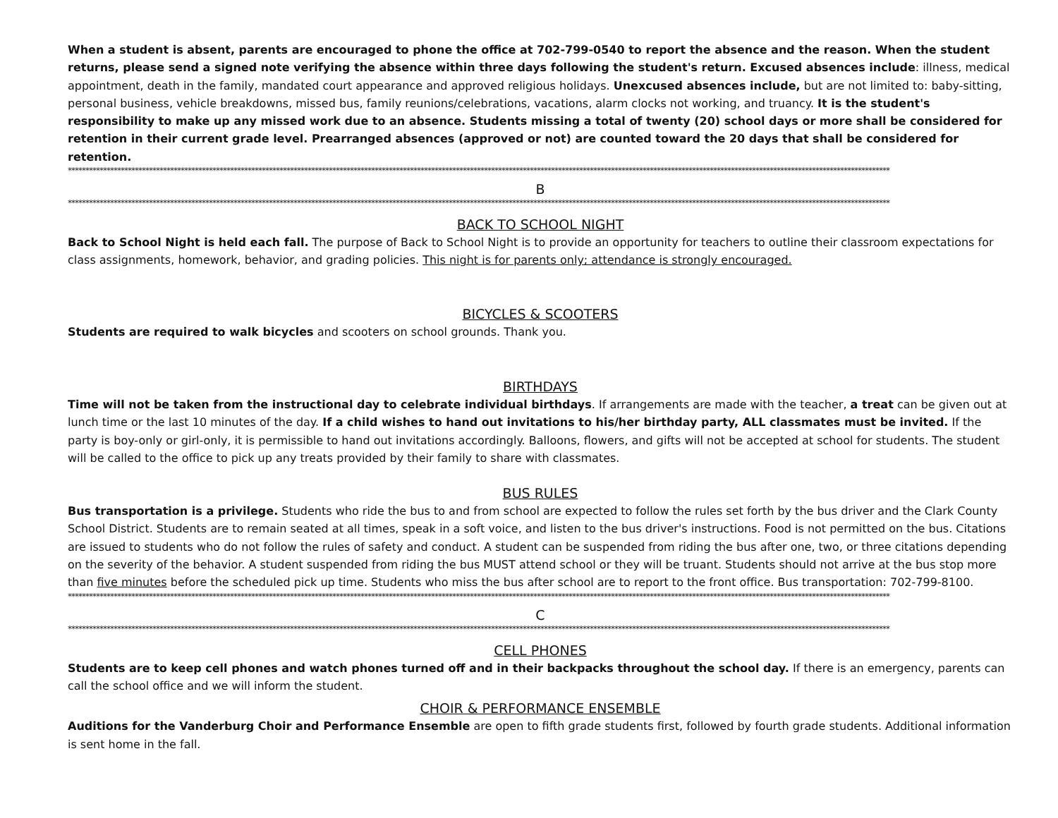When a student is absent, parents are encouraged to phone the office at 702-799-0540 to report the absence and the reason. When the student returns, please send a signed note verifying the absence within three days following the student's return. Excused absences include: illness, medical appointment, death in the family, mandated court appearance and approved religious holidays. Unexcused absences include, but are not limited to: baby-sitting, personal business, vehicle breakdowns, missed bus, family reunions/celebrations, vacations, alarm clocks not working, and truancy. It is the student's responsibility to make up any missed work due to an absence. Students missing a total of twenty (20) school days or more shall be considered for retention in their current grade level. Prearranged absences (approved or not) are counted toward the 20 days that shall be considered for retention.
*****************************************************************************************************************************************************************************************************************************************
B
*****************************************************************************************************************************************************************************************************************************************
BACK TO SCHOOL NIGHT
Back to School Night is held each fall. The purpose of Back to School Night is to provide an opportunity for teachers to outline their classroom expectations for class assignments, homework, behavior, and grading policies. This night is for parents only; attendance is strongly encouraged.
BICYCLES & SCOOTERS
Students are required to walk bicycles and scooters on school grounds. Thank you.
BIRTHDAYS
Time will not be taken from the instructional day to celebrate individual birthdays. If arrangements are made with the teacher, a treat can be given out at lunch time or the last 10 minutes of the day. If a child wishes to hand out invitations to his/her birthday party, ALL classmates must be invited. If the party is boy-only or girl-only, it is permissible to hand out invitations accordingly. Balloons, flowers, and gifts will not be accepted at school for students. The student will be called to the office to pick up any treats provided by their family to share with classmates.
BUS RULES
Bus transportation is a privilege. Students who ride the bus to and from school are expected to follow the rules set forth by the bus driver and the Clark County School District. Students are to remain seated at all times, speak in a soft voice, and listen to the bus driver's instructions. Food is not permitted on the bus. Citations are issued to students who do not follow the rules of safety and conduct. A student can be suspended from riding the bus after one, two, or three citations depending on the severity of the behavior. A student suspended from riding the bus MUST attend school or they will be truant. Students should not arrive at the bus stop more than five minutes before the scheduled pick up time. Students who miss the bus after school are to report to the front office. Bus transportation: 702-799-8100.
*****************************************************************************************************************************************************************************************************************************************
C
*****************************************************************************************************************************************************************************************************************************************
CELL PHONES
Students are to keep cell phones and watch phones turned off and in their backpacks throughout the school day. If there is an emergency, parents can call the school office and we will inform the student.
CHOIR & PERFORMANCE ENSEMBLE
Auditions for the Vanderburg Choir and Performance Ensemble are open to fifth grade students first, followed by fourth grade students. Additional information is sent home in the fall.